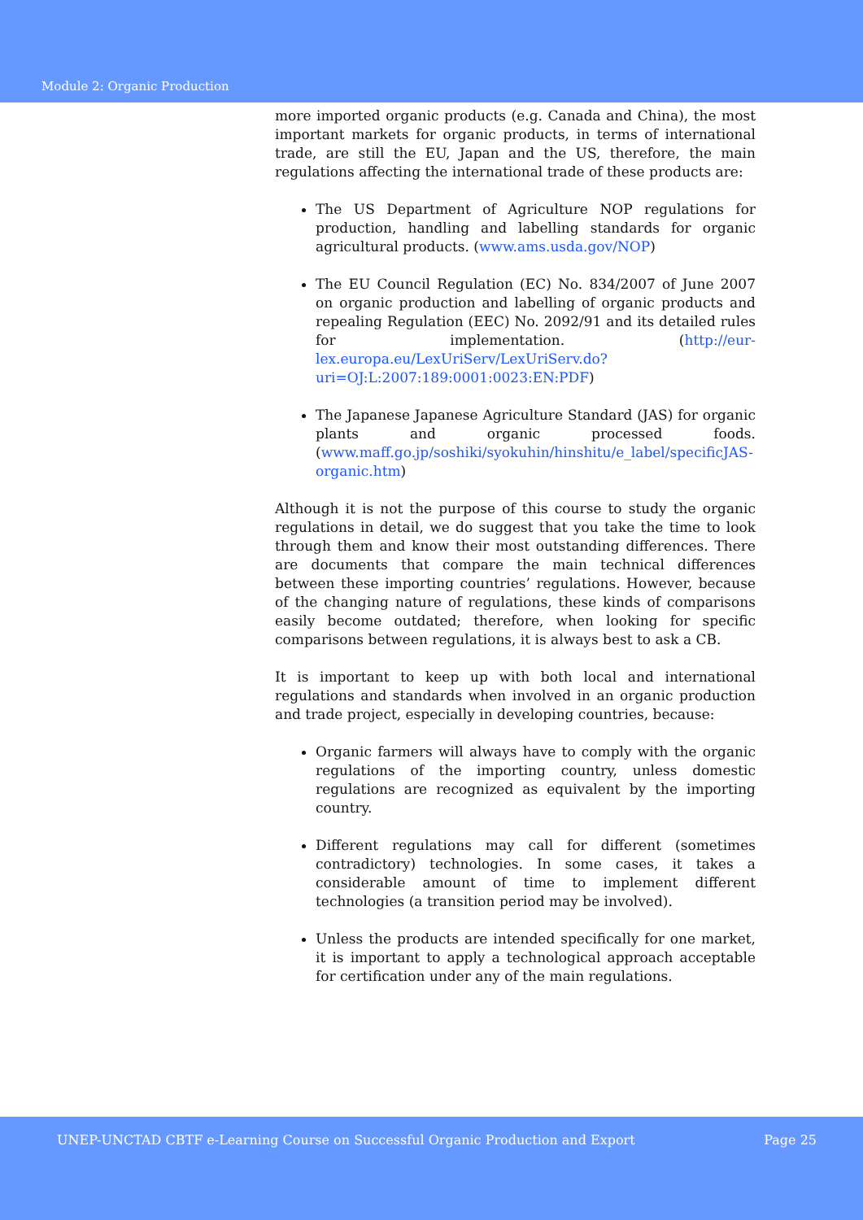Module 2: Organic Production
more imported organic products (e.g. Canada and China), the most important markets for organic products, in terms of international trade, are still the EU, Japan and the US, therefore, the main regulations affecting the international trade of these products are:
The US Department of Agriculture NOP regulations for production, handling and labelling standards for organic agricultural products. (www.ams.usda.gov/NOP)
The EU Council Regulation (EC) No. 834/2007 of June 2007 on organic production and labelling of organic products and repealing Regulation (EEC) No. 2092/91 and its detailed rules for implementation. (http://eur-lex.europa.eu/LexUriServ/LexUriServ.do?uri=OJ:L:2007:189:0001:0023:EN:PDF)
The Japanese Japanese Agriculture Standard (JAS) for organic plants and organic processed foods. (www.maff.go.jp/soshiki/syokuhin/hinshitu/e_label/specificJAS-organic.htm)
Although it is not the purpose of this course to study the organic regulations in detail, we do suggest that you take the time to look through them and know their most outstanding differences. There are documents that compare the main technical differences between these importing countries’ regulations. However, because of the changing nature of regulations, these kinds of comparisons easily become outdated; therefore, when looking for specific comparisons between regulations, it is always best to ask a CB.
It is important to keep up with both local and international regulations and standards when involved in an organic production and trade project, especially in developing countries, because:
Organic farmers will always have to comply with the organic regulations of the importing country, unless domestic regulations are recognized as equivalent by the importing country.
Different regulations may call for different (sometimes contradictory) technologies. In some cases, it takes a considerable amount of time to implement different technologies (a transition period may be involved).
Unless the products are intended specifically for one market, it is important to apply a technological approach acceptable for certification under any of the main regulations.
UNEP-UNCTAD CBTF e-Learning Course on Successful Organic Production and Export Page 25